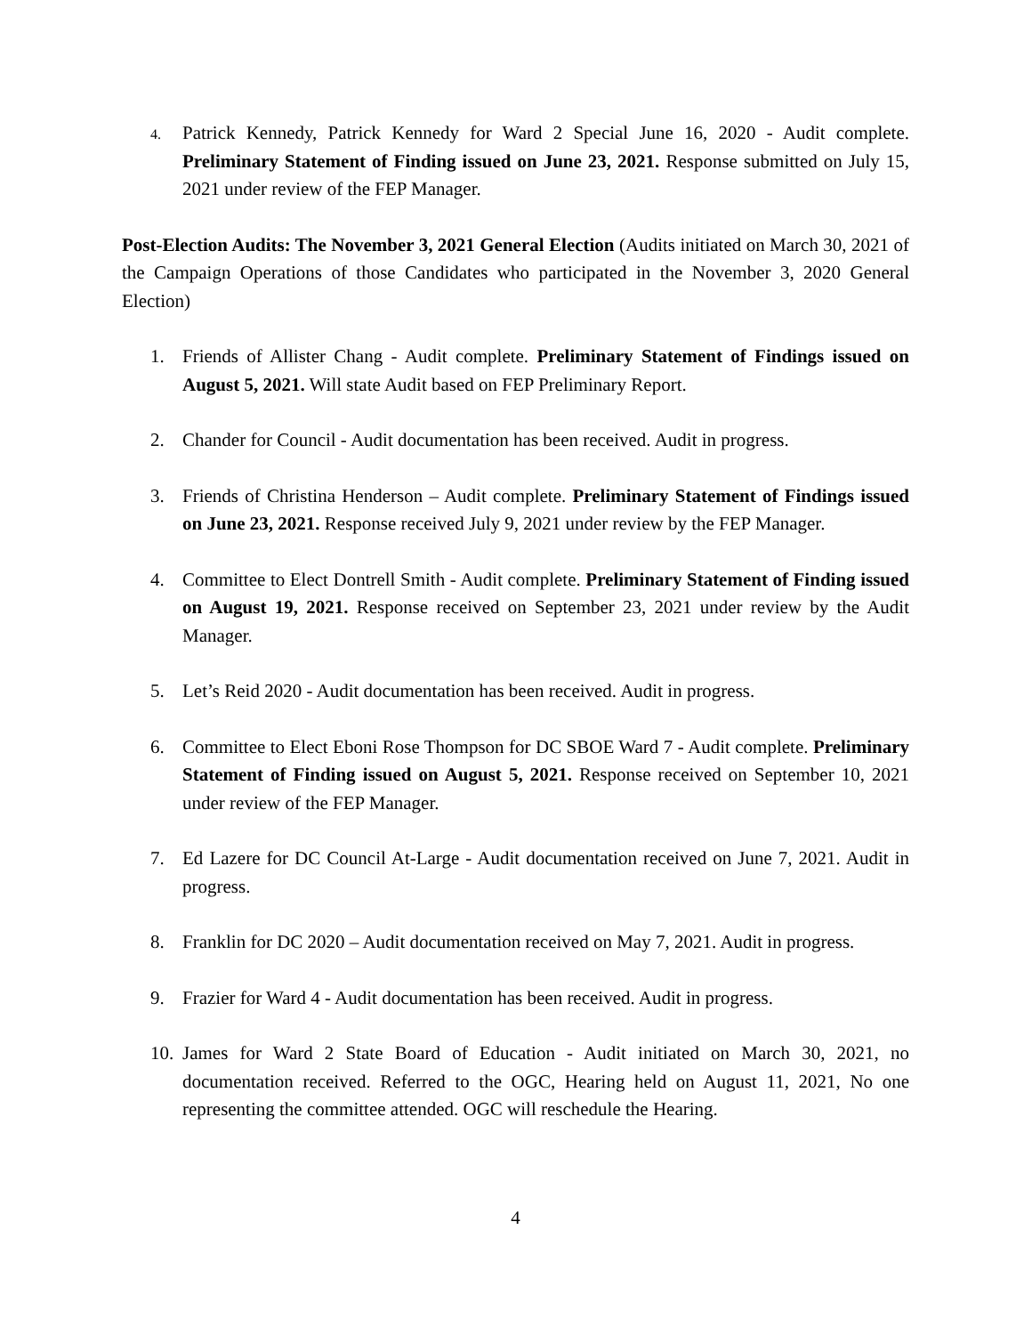4.
Patrick Kennedy, Patrick Kennedy for Ward 2 Special June 16, 2020 - Audit complete. Preliminary Statement of Finding issued on June 23, 2021. Response submitted on July 15, 2021 under review of the FEP Manager.
Post-Election Audits: The November 3, 2021 General Election (Audits initiated on March 30, 2021 of the Campaign Operations of those Candidates who participated in the November 3, 2020 General Election)
1. Friends of Allister Chang - Audit complete. Preliminary Statement of Findings issued on August 5, 2021. Will state Audit based on FEP Preliminary Report.
2. Chander for Council - Audit documentation has been received. Audit in progress.
3. Friends of Christina Henderson – Audit complete. Preliminary Statement of Findings issued on June 23, 2021. Response received July 9, 2021 under review by the FEP Manager.
4. Committee to Elect Dontrell Smith - Audit complete. Preliminary Statement of Finding issued on August 19, 2021. Response received on September 23, 2021 under review by the Audit Manager.
5. Let’s Reid 2020 - Audit documentation has been received. Audit in progress.
6. Committee to Elect Eboni Rose Thompson for DC SBOE Ward 7 - Audit complete. Preliminary Statement of Finding issued on August 5, 2021. Response received on September 10, 2021 under review of the FEP Manager.
7. Ed Lazere for DC Council At-Large - Audit documentation received on June 7, 2021. Audit in progress.
8. Franklin for DC 2020 – Audit documentation received on May 7, 2021. Audit in progress.
9. Frazier for Ward 4 - Audit documentation has been received. Audit in progress.
10.
James for Ward 2 State Board of Education - Audit initiated on March 30, 2021, no documentation received. Referred to the OGC, Hearing held on August 11, 2021, No one representing the committee attended. OGC will reschedule the Hearing.
4